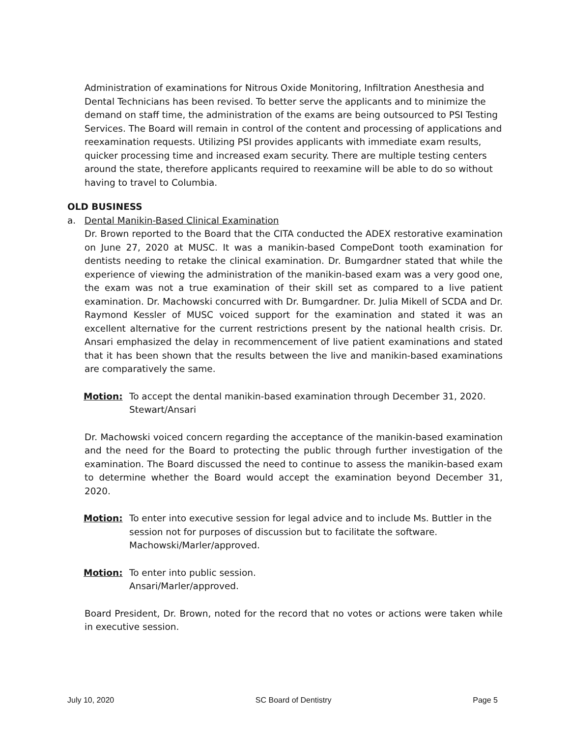Administration of examinations for Nitrous Oxide Monitoring, Infiltration Anesthesia and Dental Technicians has been revised. To better serve the applicants and to minimize the demand on staff time, the administration of the exams are being outsourced to PSI Testing Services. The Board will remain in control of the content and processing of applications and reexamination requests. Utilizing PSI provides applicants with immediate exam results, quicker processing time and increased exam security. There are multiple testing centers around the state, therefore applicants required to reexamine will be able to do so without having to travel to Columbia.
OLD BUSINESS
a. Dental Manikin-Based Clinical Examination
Dr. Brown reported to the Board that the CITA conducted the ADEX restorative examination on June 27, 2020 at MUSC. It was a manikin-based CompeDont tooth examination for dentists needing to retake the clinical examination. Dr. Bumgardner stated that while the experience of viewing the administration of the manikin-based exam was a very good one, the exam was not a true examination of their skill set as compared to a live patient examination. Dr. Machowski concurred with Dr. Bumgardner. Dr. Julia Mikell of SCDA and Dr. Raymond Kessler of MUSC voiced support for the examination and stated it was an excellent alternative for the current restrictions present by the national health crisis. Dr. Ansari emphasized the delay in recommencement of live patient examinations and stated that it has been shown that the results between the live and manikin-based examinations are comparatively the same.
Motion: To accept the dental manikin-based examination through December 31, 2020.
Stewart/Ansari
Dr. Machowski voiced concern regarding the acceptance of the manikin-based examination and the need for the Board to protecting the public through further investigation of the examination. The Board discussed the need to continue to assess the manikin-based exam to determine whether the Board would accept the examination beyond December 31, 2020.
Motion: To enter into executive session for legal advice and to include Ms. Buttler in the session not for purposes of discussion but to facilitate the software.
Machowski/Marler/approved.
Motion: To enter into public session.
Ansari/Marler/approved.
Board President, Dr. Brown, noted for the record that no votes or actions were taken while in executive session.
July 10, 2020 SC Board of Dentistry Page 5